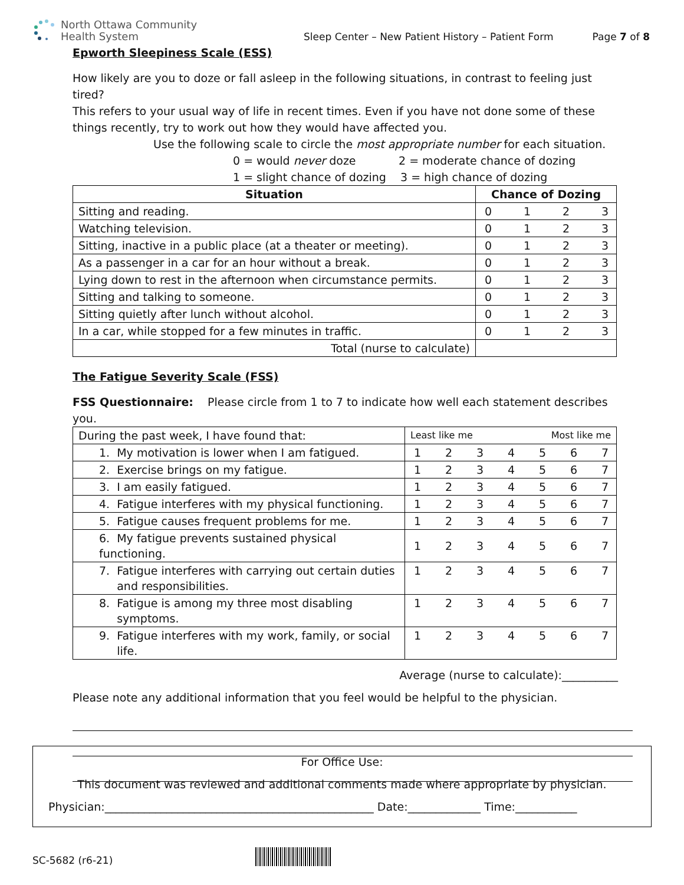North Ottawa Community
Health System
Sleep Center – New Patient History – Patient Form
Page 7 of 8
Epworth Sleepiness Scale (ESS)
How likely are you to doze or fall asleep in the following situations, in contrast to feeling just tired?
This refers to your usual way of life in recent times. Even if you have not done some of these things recently, try to work out how they would have affected you.
Use the following scale to circle the most appropriate number for each situation.
0 = would never doze 2 = moderate chance of dozing
1 = slight chance of dozing 3 = high chance of dozing
| Situation | Chance of Dozing |
| --- | --- |
| Sitting and reading. | 0 1 2 3 |
| Watching television. | 0 1 2 3 |
| Sitting, inactive in a public place (at a theater or meeting). | 0 1 2 3 |
| As a passenger in a car for an hour without a break. | 0 1 2 3 |
| Lying down to rest in the afternoon when circumstance permits. | 0 1 2 3 |
| Sitting and talking to someone. | 0 1 2 3 |
| Sitting quietly after lunch without alcohol. | 0 1 2 3 |
| In a car, while stopped for a few minutes in traffic. | 0 1 2 3 |
| Total (nurse to calculate) | |
The Fatigue Severity Scale (FSS)
FSS Questionnaire: Please circle from 1 to 7 to indicate how well each statement describes you.
| During the past week, I have found that: | Least like me Most like me |
| 1. My motivation is lower when I am fatigued. | 1 2 3 4 5 6 7 |
| 2. Exercise brings on my fatigue. | 1 2 3 4 5 6 7 |
| 3. I am easily fatigued. | 1 2 3 4 5 6 7 |
| 4. Fatigue interferes with my physical functioning. | 1 2 3 4 5 6 7 |
| 5. Fatigue causes frequent problems for me. | 1 2 3 4 5 6 7 |
| 6. My fatigue prevents sustained physical functioning. | 1 2 3 4 5 6 7 |
| 7. Fatigue interferes with carrying out certain duties and responsibilities. | 1 2 3 4 5 6 7 |
| 8. Fatigue is among my three most disabling symptoms. | 1 2 3 4 5 6 7 |
| 9. Fatigue interferes with my work, family, or social life. | 1 2 3 4 5 6 7 |
Average (nurse to calculate):__________
Please note any additional information that you feel would be helpful to the physician.
For Office Use:
This document was reviewed and additional comments made where appropriate by physician.
Physician:________________________________________________ Date:_____________ Time:___________
SC-5682 (r6-21)